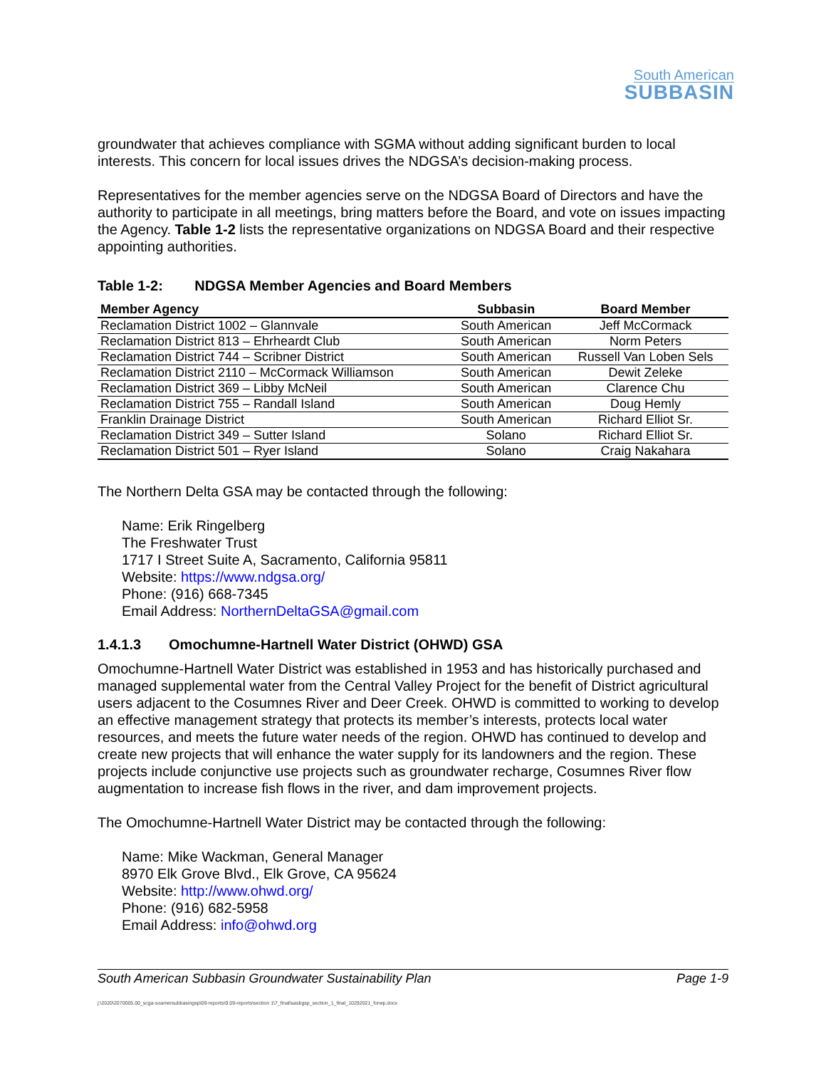South American
SUBBASIN
groundwater that achieves compliance with SGMA without adding significant burden to local interests. This concern for local issues drives the NDGSA’s decision-making process.
Representatives for the member agencies serve on the NDGSA Board of Directors and have the authority to participate in all meetings, bring matters before the Board, and vote on issues impacting the Agency. Table 1-2 lists the representative organizations on NDGSA Board and their respective appointing authorities.
Table 1-2: NDGSA Member Agencies and Board Members
| Member Agency | Subbasin | Board Member |
| --- | --- | --- |
| Reclamation District 1002 – Glannvale | South American | Jeff McCormack |
| Reclamation District 813 – Ehrheardt Club | South American | Norm Peters |
| Reclamation District 744 – Scribner District | South American | Russell Van Loben Sels |
| Reclamation District 2110 – McCormack Williamson | South American | Dewit Zeleke |
| Reclamation District 369 – Libby McNeil | South American | Clarence Chu |
| Reclamation District 755 – Randall Island | South American | Doug Hemly |
| Franklin Drainage District | South American | Richard Elliot Sr. |
| Reclamation District 349 – Sutter Island | Solano | Richard Elliot Sr. |
| Reclamation District 501 – Ryer Island | Solano | Craig Nakahara |
The Northern Delta GSA may be contacted through the following:
Name: Erik Ringelberg
The Freshwater Trust
1717 I Street Suite A, Sacramento, California 95811
Website: https://www.ndgsa.org/
Phone: (916) 668-7345
Email Address: NorthernDeltaGSA@gmail.com
1.4.1.3 Omochumne-Hartnell Water District (OHWD) GSA
Omochumne-Hartnell Water District was established in 1953 and has historically purchased and managed supplemental water from the Central Valley Project for the benefit of District agricultural users adjacent to the Cosumnes River and Deer Creek. OHWD is committed to working to develop an effective management strategy that protects its member’s interests, protects local water resources, and meets the future water needs of the region. OHWD has continued to develop and create new projects that will enhance the water supply for its landowners and the region. These projects include conjunctive use projects such as groundwater recharge, Cosumnes River flow augmentation to increase fish flows in the river, and dam improvement projects.
The Omochumne-Hartnell Water District may be contacted through the following:
Name: Mike Wackman, General Manager
8970 Elk Grove Blvd., Elk Grove, CA 95624
Website: http://www.ohwd.org/
Phone: (916) 682-5958
Email Address: info@ohwd.org
South American Subbasin Groundwater Sustainability Plan Page 1-9
j:\2020\2070005.00_scga-soamersubbasingsp\09-reports\9.09-reports\section 1\7_final\sasbgsp_section_1_final_10292021_forwp.docx